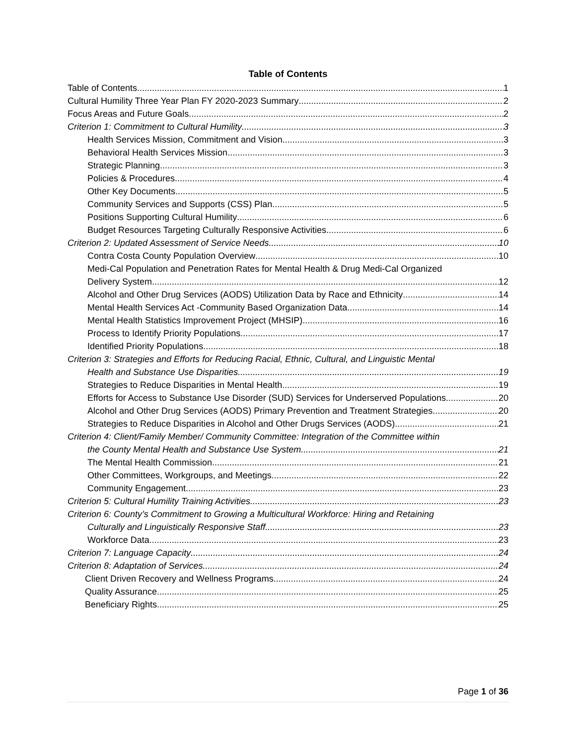Table of Contents
Table of Contents 1
Cultural Humility Three Year Plan FY 2020-2023 Summary 2
Focus Areas and Future Goals 2
Criterion 1: Commitment to Cultural Humility 3
Health Services Mission, Commitment and Vision 3
Behavioral Health Services Mission 3
Strategic Planning 3
Policies & Procedures 4
Other Key Documents 5
Community Services and Supports (CSS) Plan 5
Positions Supporting Cultural Humility 6
Budget Resources Targeting Culturally Responsive Activities 6
Criterion 2: Updated Assessment of Service Needs 10
Contra Costa County Population Overview 10
Medi-Cal Population and Penetration Rates for Mental Health & Drug Medi-Cal Organized
Delivery System 12
Alcohol and Other Drug Services (AODS) Utilization Data by Race and Ethnicity 14
Mental Health Services Act -Community Based Organization Data 14
Mental Health Statistics Improvement Project (MHSIP) 16
Process to Identify Priority Populations 17
Identified Priority Populations 18
Criterion 3: Strategies and Efforts for Reducing Racial, Ethnic, Cultural, and Linguistic Mental
Health and Substance Use Disparities 19
Strategies to Reduce Disparities in Mental Health 19
Efforts for Access to Substance Use Disorder (SUD) Services for Underserved Populations 20
Alcohol and Other Drug Services (AODS) Primary Prevention and Treatment Strategies 20
Strategies to Reduce Disparities in Alcohol and Other Drugs Services (AODS) 21
Criterion 4: Client/Family Member/ Community Committee: Integration of the Committee within
the County Mental Health and Substance Use System 21
The Mental Health Commission 21
Other Committees, Workgroups, and Meetings 22
Community Engagement 23
Criterion 5: Cultural Humility Training Activities 23
Criterion 6: County’s Commitment to Growing a Multicultural Workforce: Hiring and Retaining
Culturally and Linguistically Responsive Staff 23
Workforce Data 23
Criterion 7: Language Capacity 24
Criterion 8: Adaptation of Services 24
Client Driven Recovery and Wellness Programs 24
Quality Assurance 25
Beneficiary Rights 25
Page 1 of 36